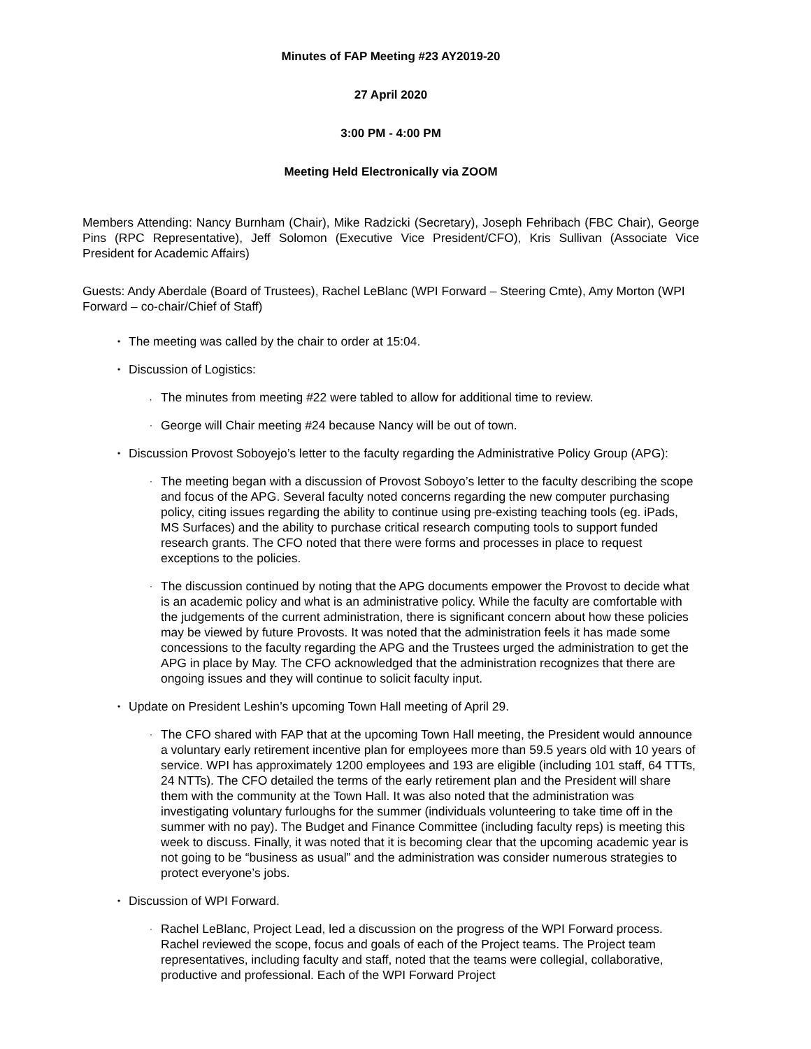Minutes of FAP Meeting #23 AY2019-20
27 April 2020
3:00 PM - 4:00 PM
Meeting Held Electronically via ZOOM
Members Attending: Nancy Burnham (Chair), Mike Radzicki (Secretary), Joseph Fehribach (FBC Chair), George Pins (RPC Representative), Jeff Solomon (Executive Vice President/CFO), Kris Sullivan (Associate Vice President for Academic Affairs)
Guests: Andy Aberdale (Board of Trustees), Rachel LeBlanc (WPI Forward – Steering Cmte), Amy Morton (WPI Forward – co-chair/Chief of Staff)
• The meeting was called by the chair to order at 15:04.
• Discussion of Logistics:
, The minutes from meeting #22 were tabled to allow for additional time to review.
· George will Chair meeting #24 because Nancy will be out of town.
• Discussion Provost Soboyejo’s letter to the faculty regarding the Administrative Policy Group (APG):
· The meeting began with a discussion of Provost Soboyo’s letter to the faculty describing the scope and focus of the APG. Several faculty noted concerns regarding the new computer purchasing policy, citing issues regarding the ability to continue using pre-existing teaching tools (eg. iPads, MS Surfaces) and the ability to purchase critical research computing tools to support funded research grants. The CFO noted that there were forms and processes in place to request exceptions to the policies.
· The discussion continued by noting that the APG documents empower the Provost to decide what is an academic policy and what is an administrative policy. While the faculty are comfortable with the judgements of the current administration, there is significant concern about how these policies may be viewed by future Provosts. It was noted that the administration feels it has made some concessions to the faculty regarding the APG and the Trustees urged the administration to get the APG in place by May. The CFO acknowledged that the administration recognizes that there are ongoing issues and they will continue to solicit faculty input.
• Update on President Leshin’s upcoming Town Hall meeting of April 29.
· The CFO shared with FAP that at the upcoming Town Hall meeting, the President would announce a voluntary early retirement incentive plan for employees more than 59.5 years old with 10 years of service. WPI has approximately 1200 employees and 193 are eligible (including 101 staff, 64 TTTs, 24 NTTs). The CFO detailed the terms of the early retirement plan and the President will share them with the community at the Town Hall. It was also noted that the administration was investigating voluntary furloughs for the summer (individuals volunteering to take time off in the summer with no pay). The Budget and Finance Committee (including faculty reps) is meeting this week to discuss. Finally, it was noted that it is becoming clear that the upcoming academic year is not going to be “business as usual” and the administration was consider numerous strategies to protect everyone’s jobs.
• Discussion of WPI Forward.
· Rachel LeBlanc, Project Lead, led a discussion on the progress of the WPI Forward process. Rachel reviewed the scope, focus and goals of each of the Project teams. The Project team representatives, including faculty and staff, noted that the teams were collegial, collaborative, productive and professional. Each of the WPI Forward Project